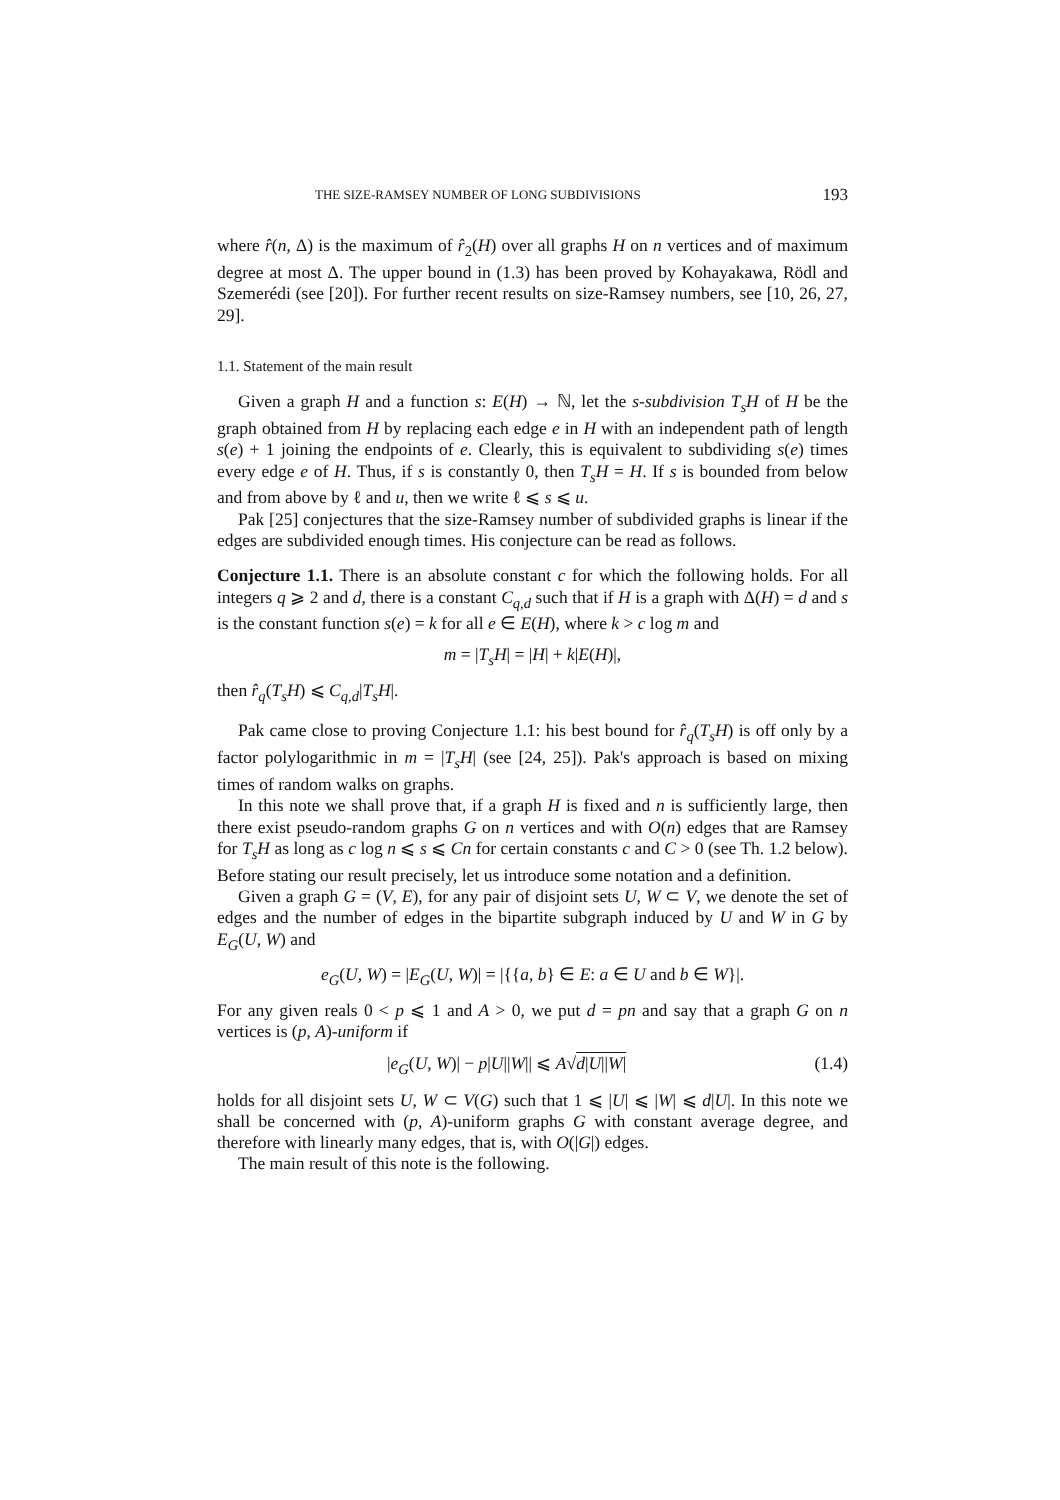THE SIZE-RAMSEY NUMBER OF LONG SUBDIVISIONS 193
where r̂(n, Δ) is the maximum of r̂<sub>2</sub>(H) over all graphs H on n vertices and of maximum degree at most Δ. The upper bound in (1.3) has been proved by Kohayakawa, Rödl and Szemerédi (see [20]). For further recent results on size-Ramsey numbers, see [10, 26, 27, 29].
1.1. Statement of the main result
Given a graph H and a function s: E(H) → ℕ, let the s-subdivision T<sub>s</sub>H of H be the graph obtained from H by replacing each edge e in H with an independent path of length s(e) + 1 joining the endpoints of e. Clearly, this is equivalent to subdividing s(e) times every edge e of H. Thus, if s is constantly 0, then T<sub>s</sub>H = H. If s is bounded from below and from above by ℓ and u, then we write ℓ ⩽ s ⩽ u.
Pak [25] conjectures that the size-Ramsey number of subdivided graphs is linear if the edges are subdivided enough times. His conjecture can be read as follows.
Conjecture 1.1. There is an absolute constant c for which the following holds. For all integers q ⩾ 2 and d, there is a constant C<sub>q,d</sub> such that if H is a graph with Δ(H) = d and s is the constant function s(e) = k for all e ∈ E(H), where k > c log m and
m = |T<sub>s</sub>H| = |H| + k|E(H)|,
then r̂<sub>q</sub>(T<sub>s</sub>H) ⩽ C<sub>q,d</sub>|T<sub>s</sub>H|.
Pak came close to proving Conjecture 1.1: his best bound for r̂<sub>q</sub>(T<sub>s</sub>H) is off only by a factor polylogarithmic in m = |T<sub>s</sub>H| (see [24, 25]). Pak's approach is based on mixing times of random walks on graphs.
In this note we shall prove that, if a graph H is fixed and n is sufficiently large, then there exist pseudo-random graphs G on n vertices and with O(n) edges that are Ramsey for T<sub>s</sub>H as long as c log n ⩽ s ⩽ Cn for certain constants c and C > 0 (see Th. 1.2 below). Before stating our result precisely, let us introduce some notation and a definition.
Given a graph G = (V, E), for any pair of disjoint sets U, W ⊂ V, we denote the set of edges and the number of edges in the bipartite subgraph induced by U and W in G by E<sub>G</sub>(U, W) and
e<sub>G</sub>(U, W) = |E<sub>G</sub>(U, W)| = |{{a, b} ∈ E: a ∈ U and b ∈ W}|.
For any given reals 0 < p ⩽ 1 and A > 0, we put d = pn and say that a graph G on n vertices is (p, A)-uniform if
|e<sub>G</sub>(U, W)| − p|U||W|| ⩽ A√d|U||W| (1.4)
holds for all disjoint sets U, W ⊂ V(G) such that 1 ⩽ |U| ⩽ |W| ⩽ d|U|. In this note we shall be concerned with (p, A)-uniform graphs G with constant average degree, and therefore with linearly many edges, that is, with O(|G|) edges.
The main result of this note is the following.